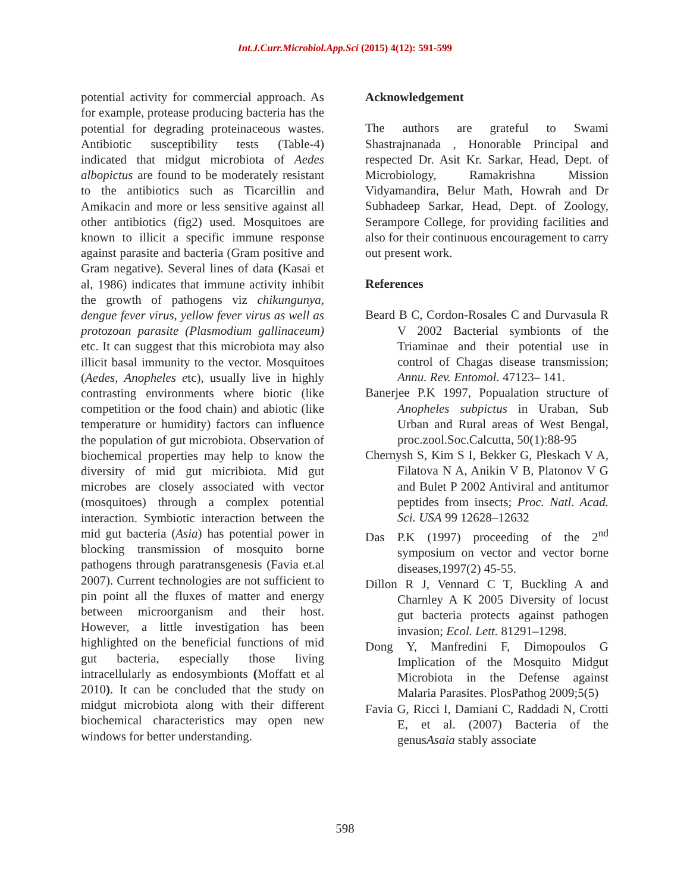Int.J.Curr.Microbiol.App.Sci (2015) 4(12): 591-599
potential activity for commercial approach. As for example, protease producing bacteria has the potential for degrading proteinaceous wastes. Antibiotic susceptibility tests (Table-4) indicated that midgut microbiota of Aedes albopictus are found to be moderately resistant to the antibiotics such as Ticarcillin and Amikacin and more or less sensitive against all other antibiotics (fig2) used. Mosquitoes are known to illicit a specific immune response against parasite and bacteria (Gram positive and Gram negative). Several lines of data (Kasai et al, 1986) indicates that immune activity inhibit the growth of pathogens viz chikungunya, dengue fever virus, yellow fever virus as well as protozoan parasite (Plasmodium gallinaceum) etc. It can suggest that this microbiota may also illicit basal immunity to the vector. Mosquitoes (Aedes, Anopheles etc), usually live in highly contrasting environments where biotic (like competition or the food chain) and abiotic (like temperature or humidity) factors can influence the population of gut microbiota. Observation of biochemical properties may help to know the diversity of mid gut micribiota. Mid gut microbes are closely associated with vector (mosquitoes) through a complex potential interaction. Symbiotic interaction between the mid gut bacteria (Asia) has potential power in blocking transmission of mosquito borne pathogens through paratransgenesis (Favia et.al 2007). Current technologies are not sufficient to pin point all the fluxes of matter and energy between microorganism and their host. However, a little investigation has been highlighted on the beneficial functions of mid gut bacteria, especially those living intracellularly as endosymbionts (Moffatt et al 2010). It can be concluded that the study on midgut microbiota along with their different biochemical characteristics may open new windows for better understanding.
Acknowledgement
The authors are grateful to Swami Shastrajnanada , Honorable Principal and respected Dr. Asit Kr. Sarkar, Head, Dept. of Microbiology, Ramakrishna Mission Vidyamandira, Belur Math, Howrah and Dr Subhadeep Sarkar, Head, Dept. of Zoology, Serampore College, for providing facilities and also for their continuous encouragement to carry out present work.
References
Beard B C, Cordon-Rosales C and Durvasula R V 2002 Bacterial symbionts of the Triaminae and their potential use in control of Chagas disease transmission; Annu. Rev. Entomol. 47123– 141.
Banerjee P.K 1997, Popualation structure of Anopheles subpictus in Uraban, Sub Urban and Rural areas of West Bengal, proc.zool.Soc.Calcutta, 50(1):88-95
Chernysh S, Kim S I, Bekker G, Pleskach V A, Filatova N A, Anikin V B, Platonov V G and Bulet P 2002 Antiviral and antitumor peptides from insects; Proc. Natl. Acad. Sci. USA 99 12628–12632
Das P.K (1997) proceeding of the 2<sup>nd</sup> symposium on vector and vector borne diseases,1997(2) 45-55.
Dillon R J, Vennard C T, Buckling A and Charnley A K 2005 Diversity of locust gut bacteria protects against pathogen invasion; Ecol. Lett. 81291–1298.
Dong Y, Manfredini F, Dimopoulos G Implication of the Mosquito Midgut Microbiota in the Defense against Malaria Parasites. PlosPathog 2009;5(5)
Favia G, Ricci I, Damiani C, Raddadi N, Crotti E, et al. (2007) Bacteria of the genusAsaia stably associate
598